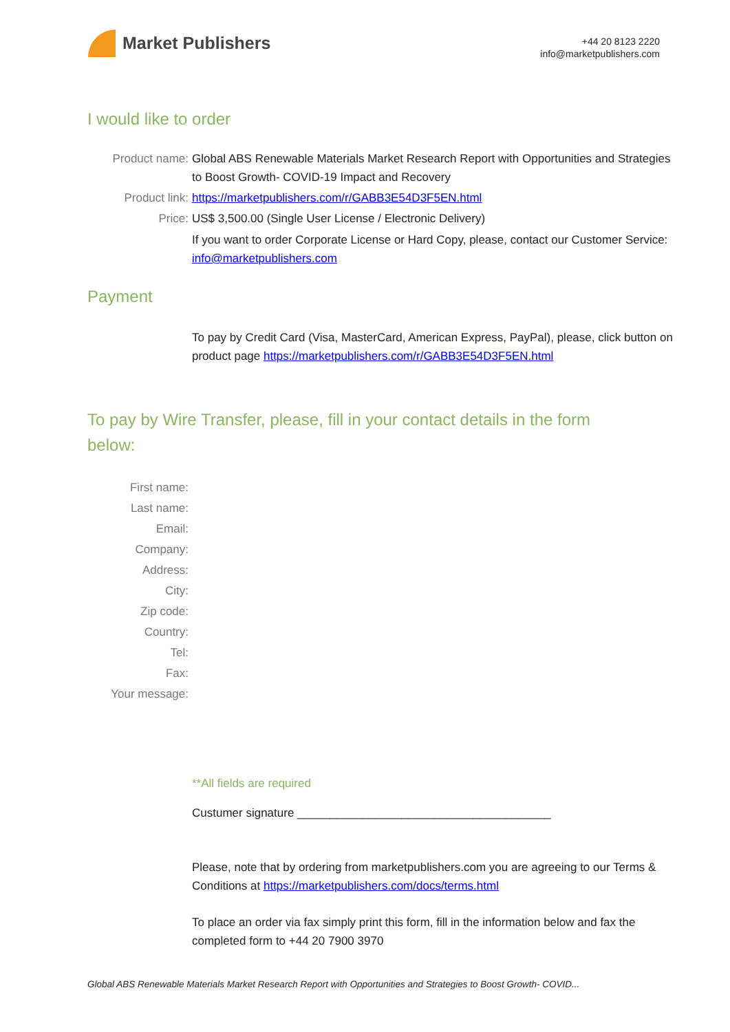Market Publishers
+44 20 8123 2220
info@marketpublishers.com
I would like to order
Product name: Global ABS Renewable Materials Market Research Report with Opportunities and Strategies to Boost Growth- COVID-19 Impact and Recovery
Product link: https://marketpublishers.com/r/GABB3E54D3F5EN.html
Price: US$ 3,500.00 (Single User License / Electronic Delivery)
If you want to order Corporate License or Hard Copy, please, contact our Customer Service:
info@marketpublishers.com
Payment
To pay by Credit Card (Visa, MasterCard, American Express, PayPal), please, click button on product page https://marketpublishers.com/r/GABB3E54D3F5EN.html
To pay by Wire Transfer, please, fill in your contact details in the form below:
First name:
Last name:
Email:
Company:
Address:
City:
Zip code:
Country:
Tel:
Fax:
Your message:
**All fields are required
Custumer signature _______________________________________
Please, note that by ordering from marketpublishers.com you are agreeing to our Terms & Conditions at https://marketpublishers.com/docs/terms.html
To place an order via fax simply print this form, fill in the information below and fax the completed form to +44 20 7900 3970
Global ABS Renewable Materials Market Research Report with Opportunities and Strategies to Boost Growth- COVID...